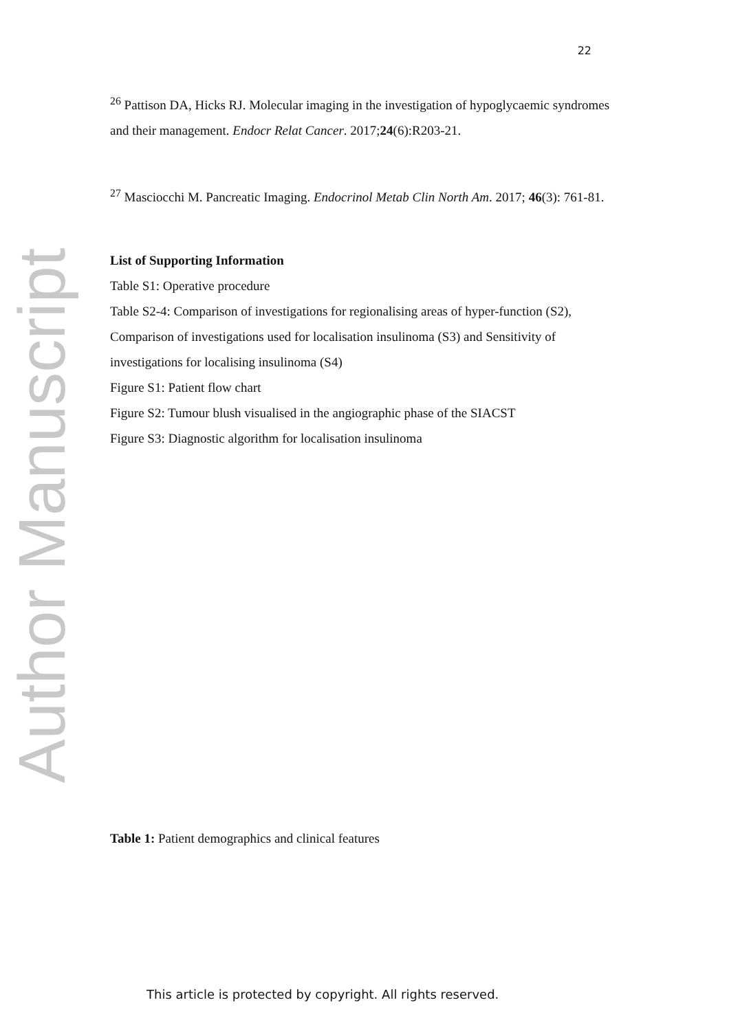22
Author Manuscript
<sup>26</sup> Pattison DA, Hicks RJ. Molecular imaging in the investigation of hypoglycaemic syndromes and their management. Endocr Relat Cancer. 2017;24(6):R203-21.
<sup>27</sup> Masciocchi M. Pancreatic Imaging. Endocrinol Metab Clin North Am. 2017; 46(3): 761-81.
List of Supporting Information
Table S1: Operative procedure
Table S2-4: Comparison of investigations for regionalising areas of hyper-function (S2), Comparison of investigations used for localisation insulinoma (S3) and Sensitivity of investigations for localising insulinoma (S4)
Figure S1: Patient flow chart
Figure S2: Tumour blush visualised in the angiographic phase of the SIACST
Figure S3: Diagnostic algorithm for localisation insulinoma
Table 1: Patient demographics and clinical features
This article is protected by copyright. All rights reserved.